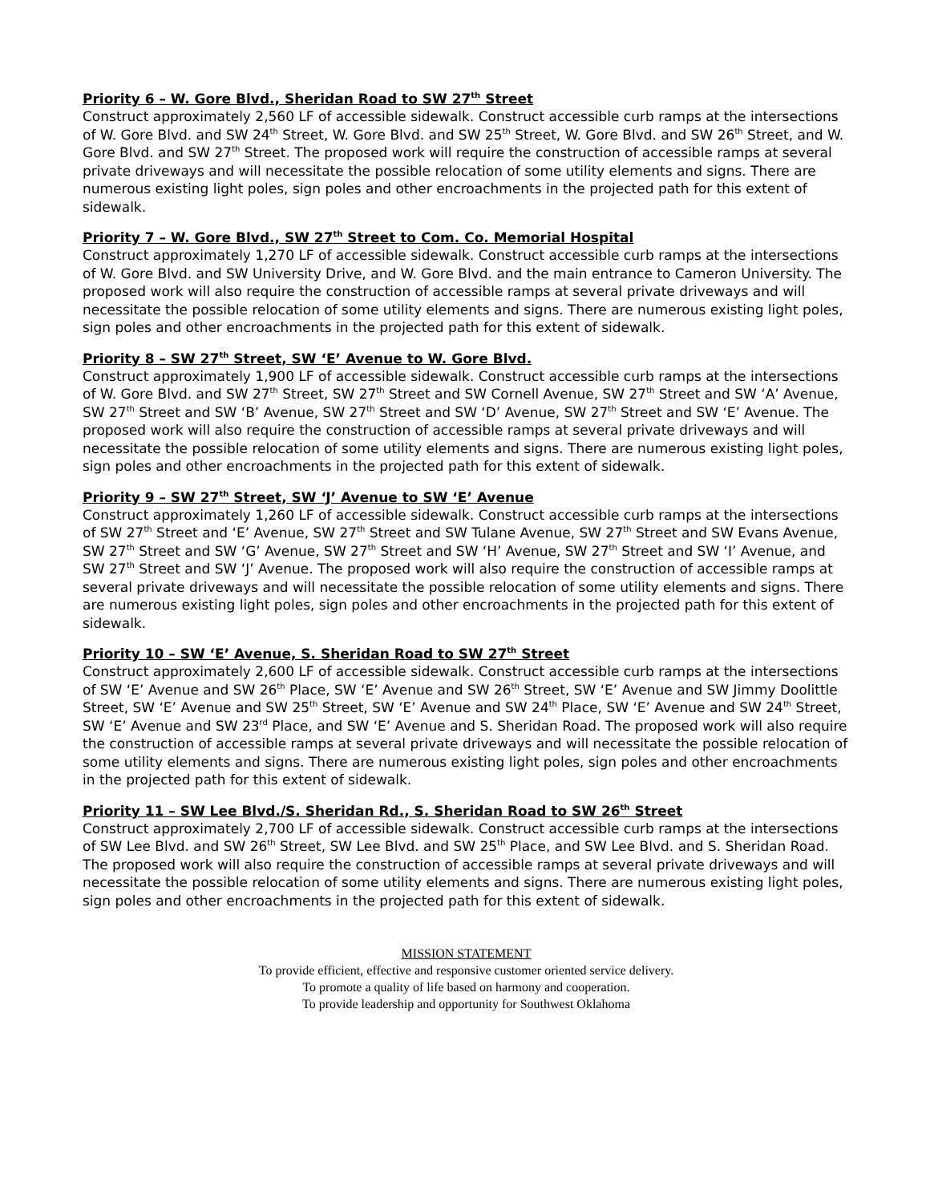Priority 6 – W. Gore Blvd., Sheridan Road to SW 27<sup>th</sup> Street
Construct approximately 2,560 LF of accessible sidewalk. Construct accessible curb ramps at the intersections of W. Gore Blvd. and SW 24<sup>th</sup> Street, W. Gore Blvd. and SW 25<sup>th</sup> Street, W. Gore Blvd. and SW 26<sup>th</sup> Street, and W. Gore Blvd. and SW 27<sup>th</sup> Street. The proposed work will require the construction of accessible ramps at several private driveways and will necessitate the possible relocation of some utility elements and signs. There are numerous existing light poles, sign poles and other encroachments in the projected path for this extent of sidewalk.
Priority 7 – W. Gore Blvd., SW 27<sup>th</sup> Street to Com. Co. Memorial Hospital
Construct approximately 1,270 LF of accessible sidewalk. Construct accessible curb ramps at the intersections of W. Gore Blvd. and SW University Drive, and W. Gore Blvd. and the main entrance to Cameron University. The proposed work will also require the construction of accessible ramps at several private driveways and will necessitate the possible relocation of some utility elements and signs. There are numerous existing light poles, sign poles and other encroachments in the projected path for this extent of sidewalk.
Priority 8 – SW 27<sup>th</sup> Street, SW ‘E’ Avenue to W. Gore Blvd.
Construct approximately 1,900 LF of accessible sidewalk. Construct accessible curb ramps at the intersections of W. Gore Blvd. and SW 27<sup>th</sup> Street, SW 27<sup>th</sup> Street and SW Cornell Avenue, SW 27<sup>th</sup> Street and SW ‘A’ Avenue, SW 27<sup>th</sup> Street and SW ‘B’ Avenue, SW 27<sup>th</sup> Street and SW ‘D’ Avenue, SW 27<sup>th</sup> Street and SW ‘E’ Avenue. The proposed work will also require the construction of accessible ramps at several private driveways and will necessitate the possible relocation of some utility elements and signs. There are numerous existing light poles, sign poles and other encroachments in the projected path for this extent of sidewalk.
Priority 9 – SW 27<sup>th</sup> Street, SW ‘J’ Avenue to SW ‘E’ Avenue
Construct approximately 1,260 LF of accessible sidewalk. Construct accessible curb ramps at the intersections of SW 27<sup>th</sup> Street and ‘E’ Avenue, SW 27<sup>th</sup> Street and SW Tulane Avenue, SW 27<sup>th</sup> Street and SW Evans Avenue, SW 27<sup>th</sup> Street and SW ‘G’ Avenue, SW 27<sup>th</sup> Street and SW ‘H’ Avenue, SW 27<sup>th</sup> Street and SW ‘I’ Avenue, and SW 27<sup>th</sup> Street and SW ‘J’ Avenue. The proposed work will also require the construction of accessible ramps at several private driveways and will necessitate the possible relocation of some utility elements and signs. There are numerous existing light poles, sign poles and other encroachments in the projected path for this extent of sidewalk.
Priority 10 – SW ‘E’ Avenue, S. Sheridan Road to SW 27<sup>th</sup> Street
Construct approximately 2,600 LF of accessible sidewalk. Construct accessible curb ramps at the intersections of SW ‘E’ Avenue and SW 26<sup>th</sup> Place, SW ‘E’ Avenue and SW 26<sup>th</sup> Street, SW ‘E’ Avenue and SW Jimmy Doolittle Street, SW ‘E’ Avenue and SW 25<sup>th</sup> Street, SW ‘E’ Avenue and SW 24<sup>th</sup> Place, SW ‘E’ Avenue and SW 24<sup>th</sup> Street, SW ‘E’ Avenue and SW 23<sup>rd</sup> Place, and SW ‘E’ Avenue and S. Sheridan Road. The proposed work will also require the construction of accessible ramps at several private driveways and will necessitate the possible relocation of some utility elements and signs. There are numerous existing light poles, sign poles and other encroachments in the projected path for this extent of sidewalk.
Priority 11 – SW Lee Blvd./S. Sheridan Rd., S. Sheridan Road to SW 26<sup>th</sup> Street
Construct approximately 2,700 LF of accessible sidewalk. Construct accessible curb ramps at the intersections of SW Lee Blvd. and SW 26<sup>th</sup> Street, SW Lee Blvd. and SW 25<sup>th</sup> Place, and SW Lee Blvd. and S. Sheridan Road. The proposed work will also require the construction of accessible ramps at several private driveways and will necessitate the possible relocation of some utility elements and signs. There are numerous existing light poles, sign poles and other encroachments in the projected path for this extent of sidewalk.
MISSION STATEMENT
To provide efficient, effective and responsive customer oriented service delivery.
To promote a quality of life based on harmony and cooperation.
To provide leadership and opportunity for Southwest Oklahoma